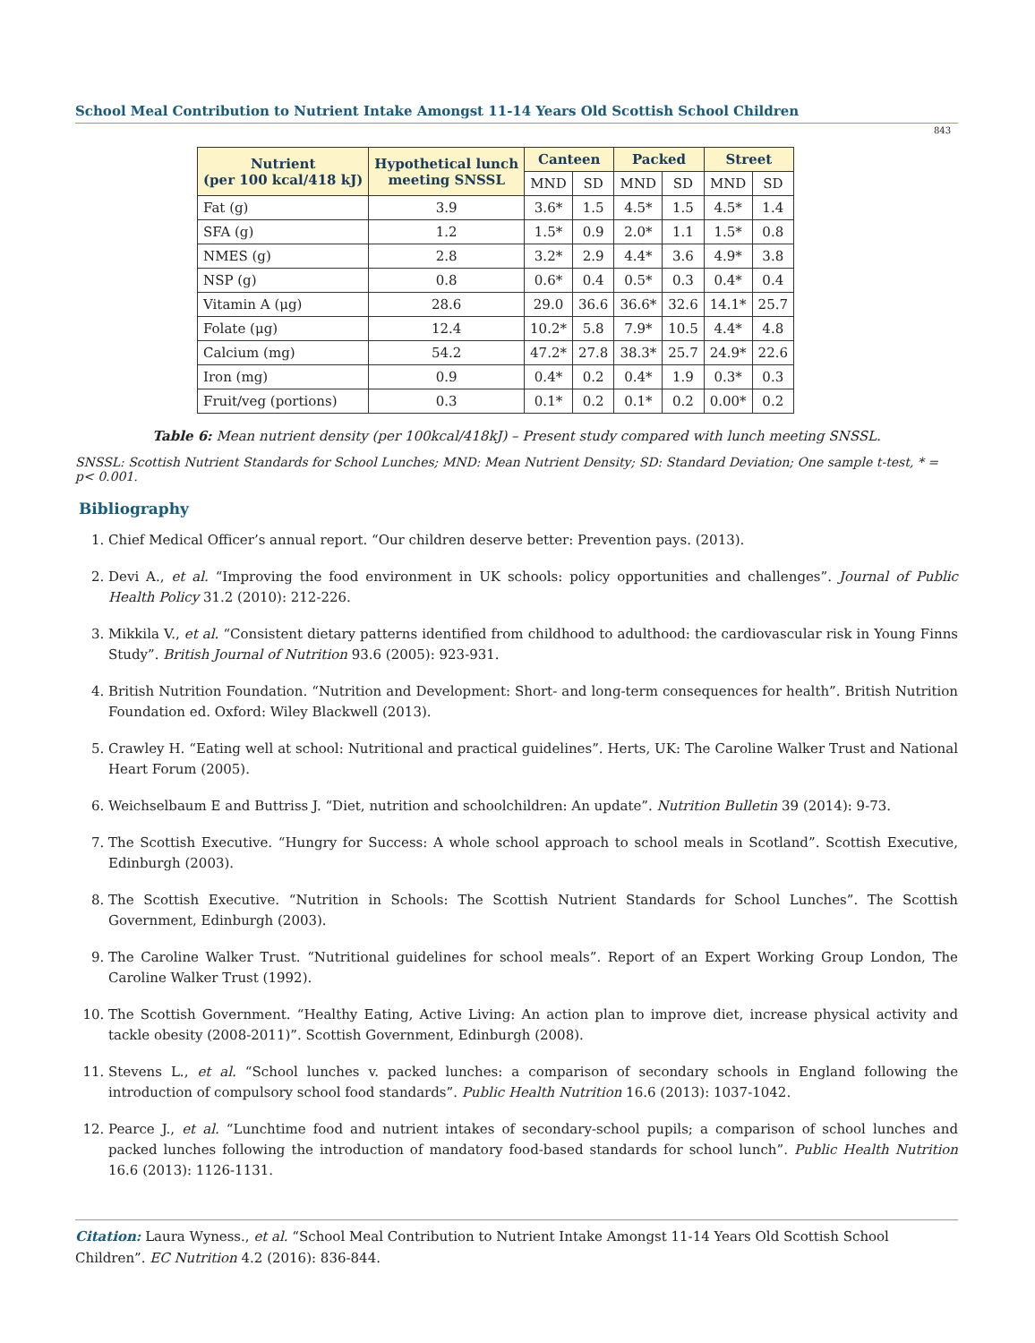School Meal Contribution to Nutrient Intake Amongst 11-14 Years Old Scottish School Children
843
| Nutrient (per 100 kcal/418 kJ) | Hypothetical lunch meeting SNSSL | Canteen | | Packed | | Street | |
| --- | --- | --- | --- | --- | --- | --- | --- |
| | | MND | SD | MND | SD | MND | SD |
| Fat (g) | 3.9 | 3.6* | 1.5 | 4.5* | 1.5 | 4.5* | 1.4 |
| SFA (g) | 1.2 | 1.5* | 0.9 | 2.0* | 1.1 | 1.5* | 0.8 |
| NMES (g) | 2.8 | 3.2* | 2.9 | 4.4* | 3.6 | 4.9* | 3.8 |
| NSP (g) | 0.8 | 0.6* | 0.4 | 0.5* | 0.3 | 0.4* | 0.4 |
| Vitamin A (μg) | 28.6 | 29.0 | 36.6 | 36.6* | 32.6 | 14.1* | 25.7 |
| Folate (μg) | 12.4 | 10.2* | 5.8 | 7.9* | 10.5 | 4.4* | 4.8 |
| Calcium (mg) | 54.2 | 47.2* | 27.8 | 38.3* | 25.7 | 24.9* | 22.6 |
| Iron (mg) | 0.9 | 0.4* | 0.2 | 0.4* | 1.9 | 0.3* | 0.3 |
| Fruit/veg (portions) | 0.3 | 0.1* | 0.2 | 0.1* | 0.2 | 0.00* | 0.2 |
Table 6: Mean nutrient density (per 100kcal/418kJ) – Present study compared with lunch meeting SNSSL.
SNSSL: Scottish Nutrient Standards for School Lunches; MND: Mean Nutrient Density; SD: Standard Deviation; One sample t-test, * = p< 0.001.
Bibliography
1. Chief Medical Officer’s annual report. “Our children deserve better: Prevention pays. (2013).
2. Devi A., et al. “Improving the food environment in UK schools: policy opportunities and challenges”. Journal of Public Health Policy 31.2 (2010): 212-226.
3. Mikkila V., et al. “Consistent dietary patterns identified from childhood to adulthood: the cardiovascular risk in Young Finns Study”. British Journal of Nutrition 93.6 (2005): 923-931.
4. British Nutrition Foundation. “Nutrition and Development: Short- and long-term consequences for health”. British Nutrition Foundation ed. Oxford: Wiley Blackwell (2013).
5. Crawley H. “Eating well at school: Nutritional and practical guidelines”. Herts, UK: The Caroline Walker Trust and National Heart Forum (2005).
6. Weichselbaum E and Buttriss J. “Diet, nutrition and schoolchildren: An update”. Nutrition Bulletin 39 (2014): 9-73.
7. The Scottish Executive. “Hungry for Success: A whole school approach to school meals in Scotland”. Scottish Executive, Edinburgh (2003).
8. The Scottish Executive. “Nutrition in Schools: The Scottish Nutrient Standards for School Lunches”. The Scottish Government, Edinburgh (2003).
9. The Caroline Walker Trust. “Nutritional guidelines for school meals”. Report of an Expert Working Group London, The Caroline Walker Trust (1992).
10. The Scottish Government. “Healthy Eating, Active Living: An action plan to improve diet, increase physical activity and tackle obesity (2008-2011)”. Scottish Government, Edinburgh (2008).
11. Stevens L., et al. “School lunches v. packed lunches: a comparison of secondary schools in England following the introduction of compulsory school food standards”. Public Health Nutrition 16.6 (2013): 1037-1042.
12. Pearce J., et al. “Lunchtime food and nutrient intakes of secondary-school pupils; a comparison of school lunches and packed lunches following the introduction of mandatory food-based standards for school lunch”. Public Health Nutrition 16.6 (2013): 1126-1131.
Citation: Laura Wyness., et al. “School Meal Contribution to Nutrient Intake Amongst 11-14 Years Old Scottish School Children”. EC Nutrition 4.2 (2016): 836-844.